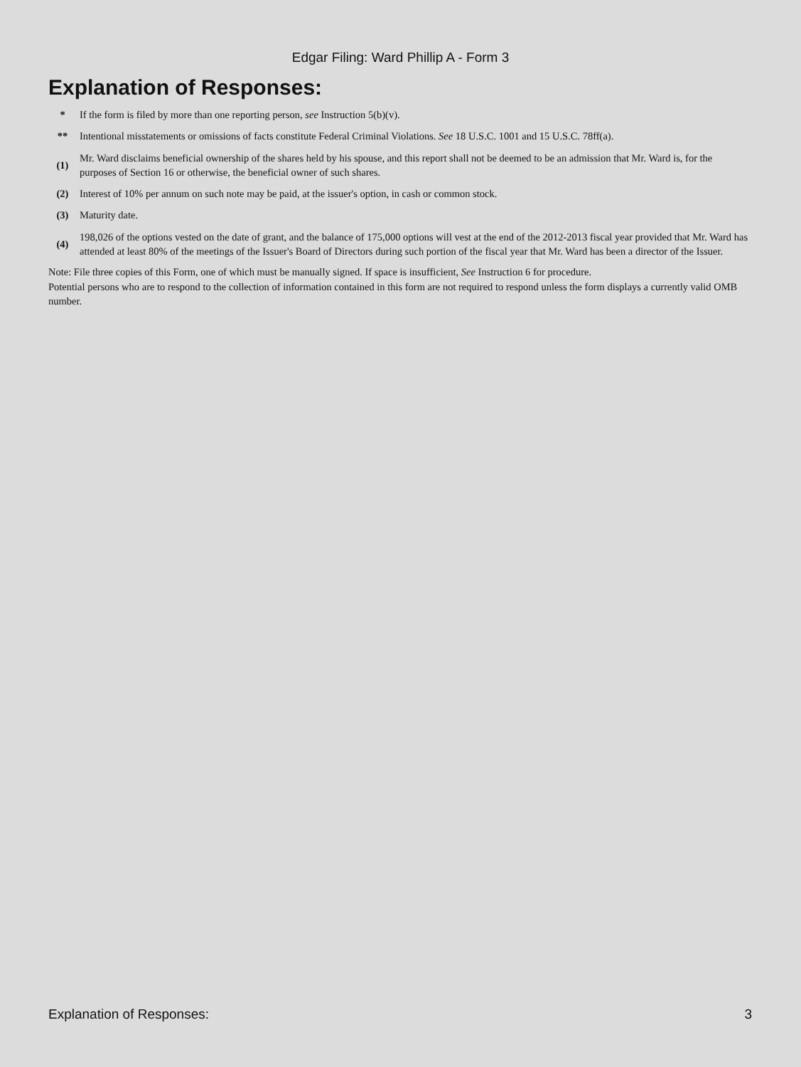Edgar Filing: Ward Phillip A - Form 3
Explanation of Responses:
| * | If the form is filed by more than one reporting person, see Instruction 5(b)(v). |
| ** | Intentional misstatements or omissions of facts constitute Federal Criminal Violations. See 18 U.S.C. 1001 and 15 U.S.C. 78ff(a). |
| (1) | Mr. Ward disclaims beneficial ownership of the shares held by his spouse, and this report shall not be deemed to be an admission that Mr. Ward is, for the purposes of Section 16 or otherwise, the beneficial owner of such shares. |
| (2) | Interest of 10% per annum on such note may be paid, at the issuer's option, in cash or common stock. |
| (3) | Maturity date. |
| (4) | 198,026 of the options vested on the date of grant, and the balance of 175,000 options will vest at the end of the 2012-2013 fiscal year provided that Mr. Ward has attended at least 80% of the meetings of the Issuer's Board of Directors during such portion of the fiscal year that Mr. Ward has been a director of the Issuer. |
Note: File three copies of this Form, one of which must be manually signed. If space is insufficient, See Instruction 6 for procedure.
Potential persons who are to respond to the collection of information contained in this form are not required to respond unless the form displays a currently valid OMB number.
Explanation of Responses: 3